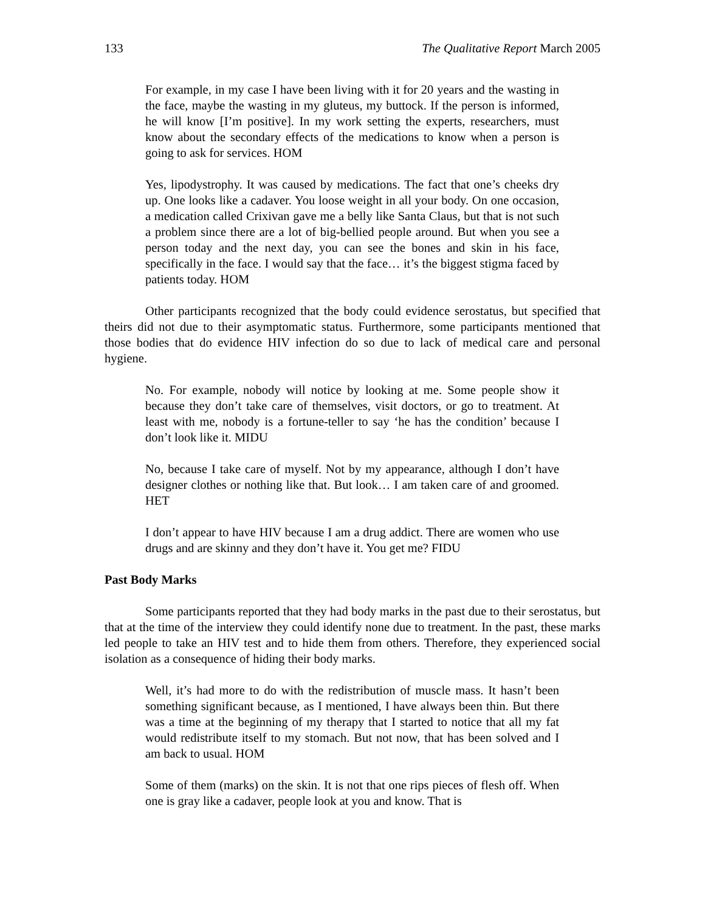133 The Qualitative Report March 2005
For example, in my case I have been living with it for 20 years and the wasting in the face, maybe the wasting in my gluteus, my buttock. If the person is informed, he will know [I’m positive]. In my work setting the experts, researchers, must know about the secondary effects of the medications to know when a person is going to ask for services. HOM
Yes, lipodystrophy. It was caused by medications. The fact that one’s cheeks dry up. One looks like a cadaver. You loose weight in all your body. On one occasion, a medication called Crixivan gave me a belly like Santa Claus, but that is not such a problem since there are a lot of big-bellied people around. But when you see a person today and the next day, you can see the bones and skin in his face, specifically in the face. I would say that the face… it’s the biggest stigma faced by patients today. HOM
Other participants recognized that the body could evidence serostatus, but specified that theirs did not due to their asymptomatic status. Furthermore, some participants mentioned that those bodies that do evidence HIV infection do so due to lack of medical care and personal hygiene.
No. For example, nobody will notice by looking at me. Some people show it because they don’t take care of themselves, visit doctors, or go to treatment. At least with me, nobody is a fortune-teller to say ‘he has the condition’ because I don’t look like it. MIDU
No, because I take care of myself. Not by my appearance, although I don’t have designer clothes or nothing like that. But look… I am taken care of and groomed. HET
I don’t appear to have HIV because I am a drug addict. There are women who use drugs and are skinny and they don’t have it. You get me? FIDU
Past Body Marks
Some participants reported that they had body marks in the past due to their serostatus, but that at the time of the interview they could identify none due to treatment. In the past, these marks led people to take an HIV test and to hide them from others. Therefore, they experienced social isolation as a consequence of hiding their body marks.
Well, it’s had more to do with the redistribution of muscle mass. It hasn’t been something significant because, as I mentioned, I have always been thin. But there was a time at the beginning of my therapy that I started to notice that all my fat would redistribute itself to my stomach. But not now, that has been solved and I am back to usual. HOM
Some of them (marks) on the skin. It is not that one rips pieces of flesh off. When one is gray like a cadaver, people look at you and know. That is